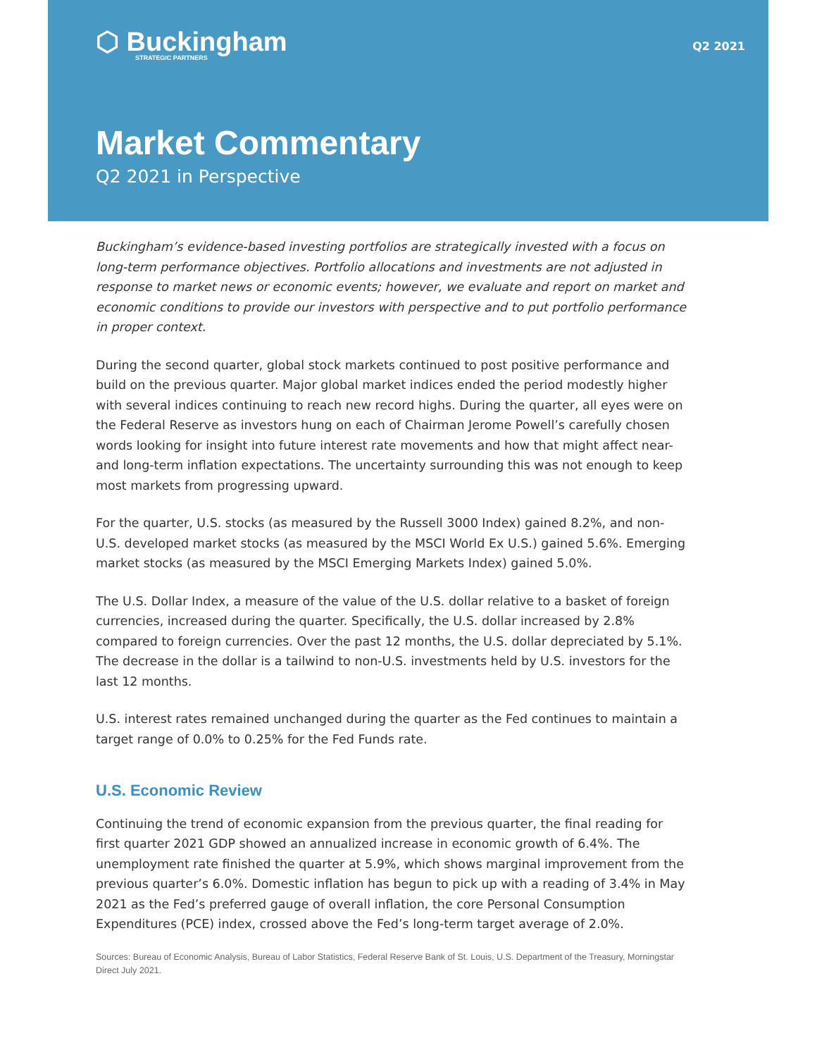⬡ Buckingham
STRATEGIC PARTNERS
Q2 2021
Market Commentary
Q2 2021 in Perspective
Buckingham’s evidence-based investing portfolios are strategically invested with a focus on long-term performance objectives. Portfolio allocations and investments are not adjusted in response to market news or economic events; however, we evaluate and report on market and economic conditions to provide our investors with perspective and to put portfolio performance in proper context.
During the second quarter, global stock markets continued to post positive performance and build on the previous quarter. Major global market indices ended the period modestly higher with several indices continuing to reach new record highs. During the quarter, all eyes were on the Federal Reserve as investors hung on each of Chairman Jerome Powell’s carefully chosen words looking for insight into future interest rate movements and how that might affect near- and long-term inflation expectations. The uncertainty surrounding this was not enough to keep most markets from progressing upward.
For the quarter, U.S. stocks (as measured by the Russell 3000 Index) gained 8.2%, and non-U.S. developed market stocks (as measured by the MSCI World Ex U.S.) gained 5.6%. Emerging market stocks (as measured by the MSCI Emerging Markets Index) gained 5.0%.
The U.S. Dollar Index, a measure of the value of the U.S. dollar relative to a basket of foreign currencies, increased during the quarter. Specifically, the U.S. dollar increased by 2.8% compared to foreign currencies. Over the past 12 months, the U.S. dollar depreciated by 5.1%. The decrease in the dollar is a tailwind to non-U.S. investments held by U.S. investors for the last 12 months.
U.S. interest rates remained unchanged during the quarter as the Fed continues to maintain a target range of 0.0% to 0.25% for the Fed Funds rate.
U.S. Economic Review
Continuing the trend of economic expansion from the previous quarter, the final reading for first quarter 2021 GDP showed an annualized increase in economic growth of 6.4%. The unemployment rate finished the quarter at 5.9%, which shows marginal improvement from the previous quarter’s 6.0%. Domestic inflation has begun to pick up with a reading of 3.4% in May 2021 as the Fed’s preferred gauge of overall inflation, the core Personal Consumption Expenditures (PCE) index, crossed above the Fed’s long-term target average of 2.0%.
Sources: Bureau of Economic Analysis, Bureau of Labor Statistics, Federal Reserve Bank of St. Louis, U.S. Department of the Treasury, Morningstar Direct July 2021.